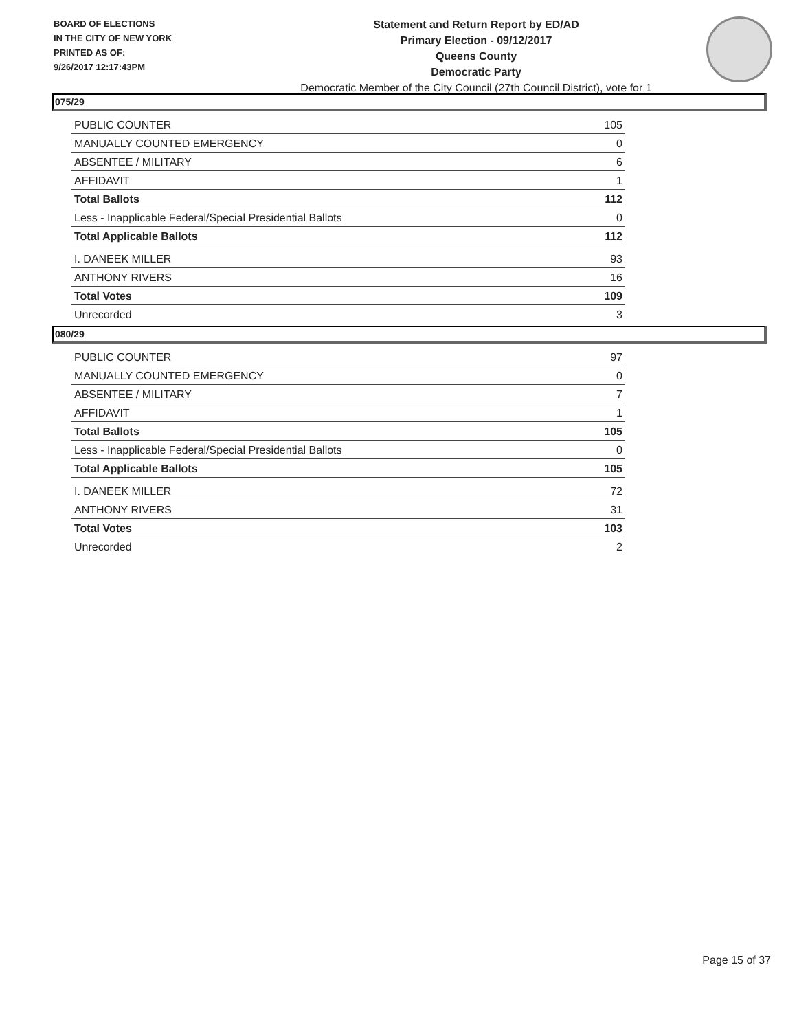BOARD OF ELECTIONS
IN THE CITY OF NEW YORK
PRINTED AS OF:
9/26/2017 12:17:43PM
Statement and Return Report by ED/AD
Primary Election - 09/12/2017
Queens County
Democratic Party
Democratic Member of the City Council (27th Council District), vote for 1
075/29
| PUBLIC COUNTER | 105 |
| MANUALLY COUNTED EMERGENCY | 0 |
| ABSENTEE / MILITARY | 6 |
| AFFIDAVIT | 1 |
| Total Ballots | 112 |
| Less - Inapplicable Federal/Special Presidential Ballots | 0 |
| Total Applicable Ballots | 112 |
| I. DANEEK MILLER | 93 |
| ANTHONY RIVERS | 16 |
| Total Votes | 109 |
| Unrecorded | 3 |
080/29
| PUBLIC COUNTER | 97 |
| MANUALLY COUNTED EMERGENCY | 0 |
| ABSENTEE / MILITARY | 7 |
| AFFIDAVIT | 1 |
| Total Ballots | 105 |
| Less - Inapplicable Federal/Special Presidential Ballots | 0 |
| Total Applicable Ballots | 105 |
| I. DANEEK MILLER | 72 |
| ANTHONY RIVERS | 31 |
| Total Votes | 103 |
| Unrecorded | 2 |
Page 15 of 37